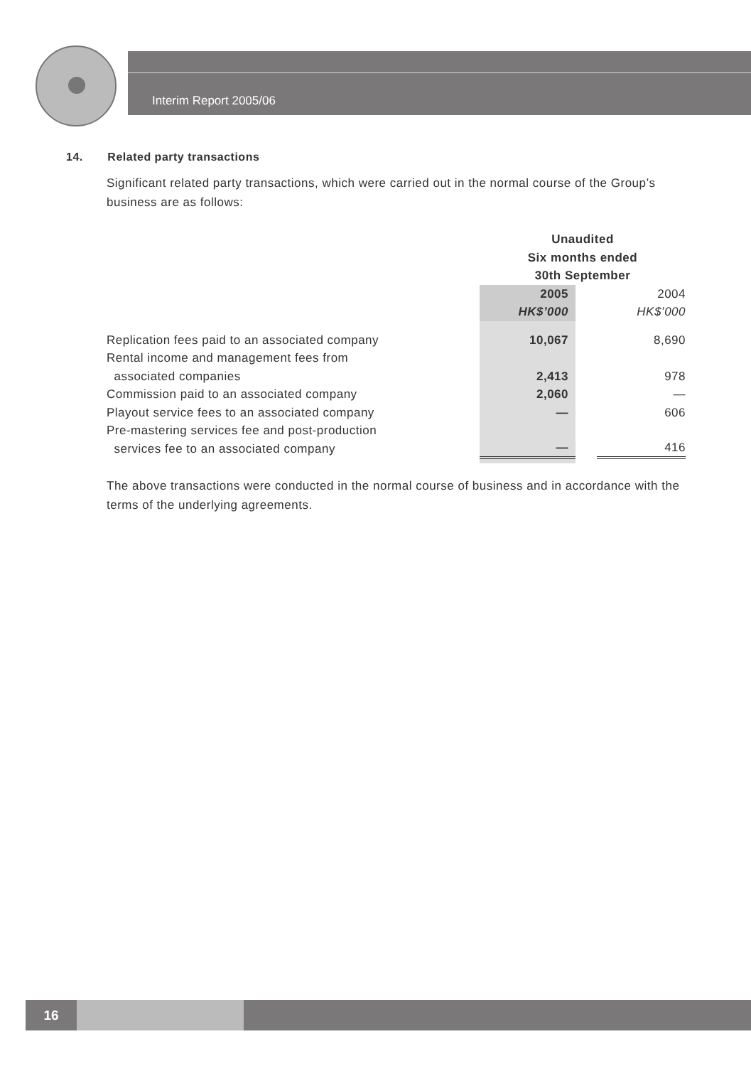Interim Report 2005/06
14. Related party transactions
Significant related party transactions, which were carried out in the normal course of the Group’s business are as follows:
| | Unaudited Six months ended 30th September | | |
| | 2005 HK$’000 | | 2004 HK$’000 |
| Replication fees paid to an associated company | 10,067 | | 8,690 |
| Rental income and management fees from associated companies | 2,413 | | 978 |
| Commission paid to an associated company | 2,060 | | — |
| Playout service fees to an associated company | — | | 606 |
| Pre-mastering services fee and post-production services fee to an associated company | — | | 416 |
The above transactions were conducted in the normal course of business and in accordance with the terms of the underlying agreements.
16